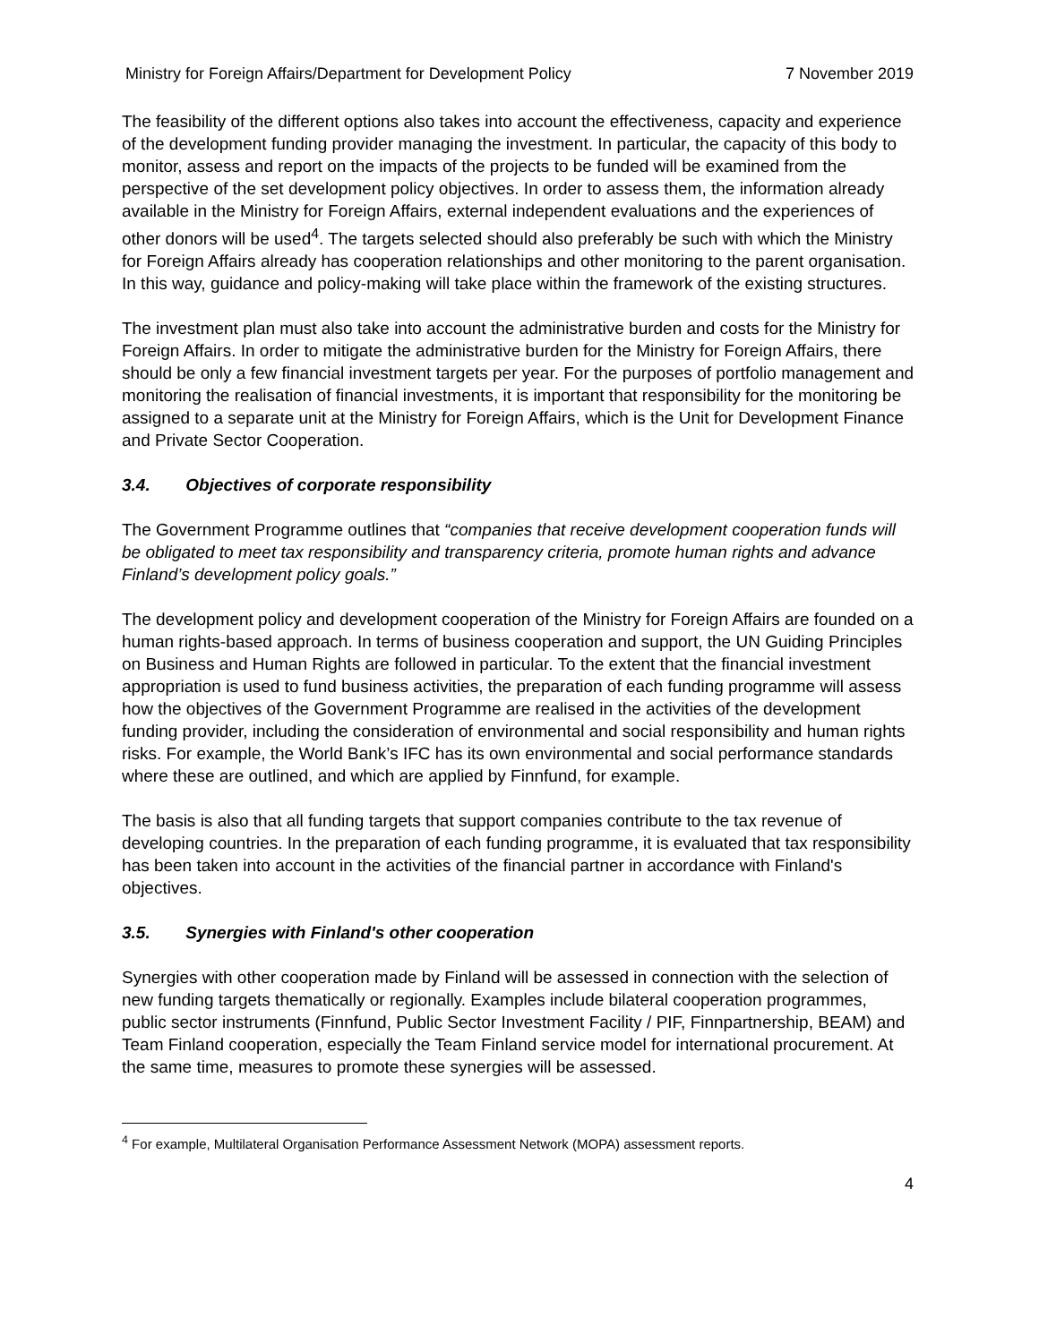Ministry for Foreign Affairs/Department for Development Policy 7 November 2019
The feasibility of the different options also takes into account the effectiveness, capacity and experience of the development funding provider managing the investment. In particular, the capacity of this body to monitor, assess and report on the impacts of the projects to be funded will be examined from the perspective of the set development policy objectives. In order to assess them, the information already available in the Ministry for Foreign Affairs, external independent evaluations and the experiences of other donors will be used<sup>4</sup>. The targets selected should also preferably be such with which the Ministry for Foreign Affairs already has cooperation relationships and other monitoring to the parent organisation. In this way, guidance and policy-making will take place within the framework of the existing structures.
The investment plan must also take into account the administrative burden and costs for the Ministry for Foreign Affairs. In order to mitigate the administrative burden for the Ministry for Foreign Affairs, there should be only a few financial investment targets per year. For the purposes of portfolio management and monitoring the realisation of financial investments, it is important that responsibility for the monitoring be assigned to a separate unit at the Ministry for Foreign Affairs, which is the Unit for Development Finance and Private Sector Cooperation.
3.4. Objectives of corporate responsibility
The Government Programme outlines that “companies that receive development cooperation funds will be obligated to meet tax responsibility and transparency criteria, promote human rights and advance Finland’s development policy goals.”
The development policy and development cooperation of the Ministry for Foreign Affairs are founded on a human rights-based approach. In terms of business cooperation and support, the UN Guiding Principles on Business and Human Rights are followed in particular. To the extent that the financial investment appropriation is used to fund business activities, the preparation of each funding programme will assess how the objectives of the Government Programme are realised in the activities of the development funding provider, including the consideration of environmental and social responsibility and human rights risks. For example, the World Bank’s IFC has its own environmental and social performance standards where these are outlined, and which are applied by Finnfund, for example.
The basis is also that all funding targets that support companies contribute to the tax revenue of developing countries. In the preparation of each funding programme, it is evaluated that tax responsibility has been taken into account in the activities of the financial partner in accordance with Finland's objectives.
3.5. Synergies with Finland's other cooperation
Synergies with other cooperation made by Finland will be assessed in connection with the selection of new funding targets thematically or regionally. Examples include bilateral cooperation programmes, public sector instruments (Finnfund, Public Sector Investment Facility / PIF, Finnpartnership, BEAM) and Team Finland cooperation, especially the Team Finland service model for international procurement. At the same time, measures to promote these synergies will be assessed.
<sup>4</sup> For example, Multilateral Organisation Performance Assessment Network (MOPA) assessment reports.
4